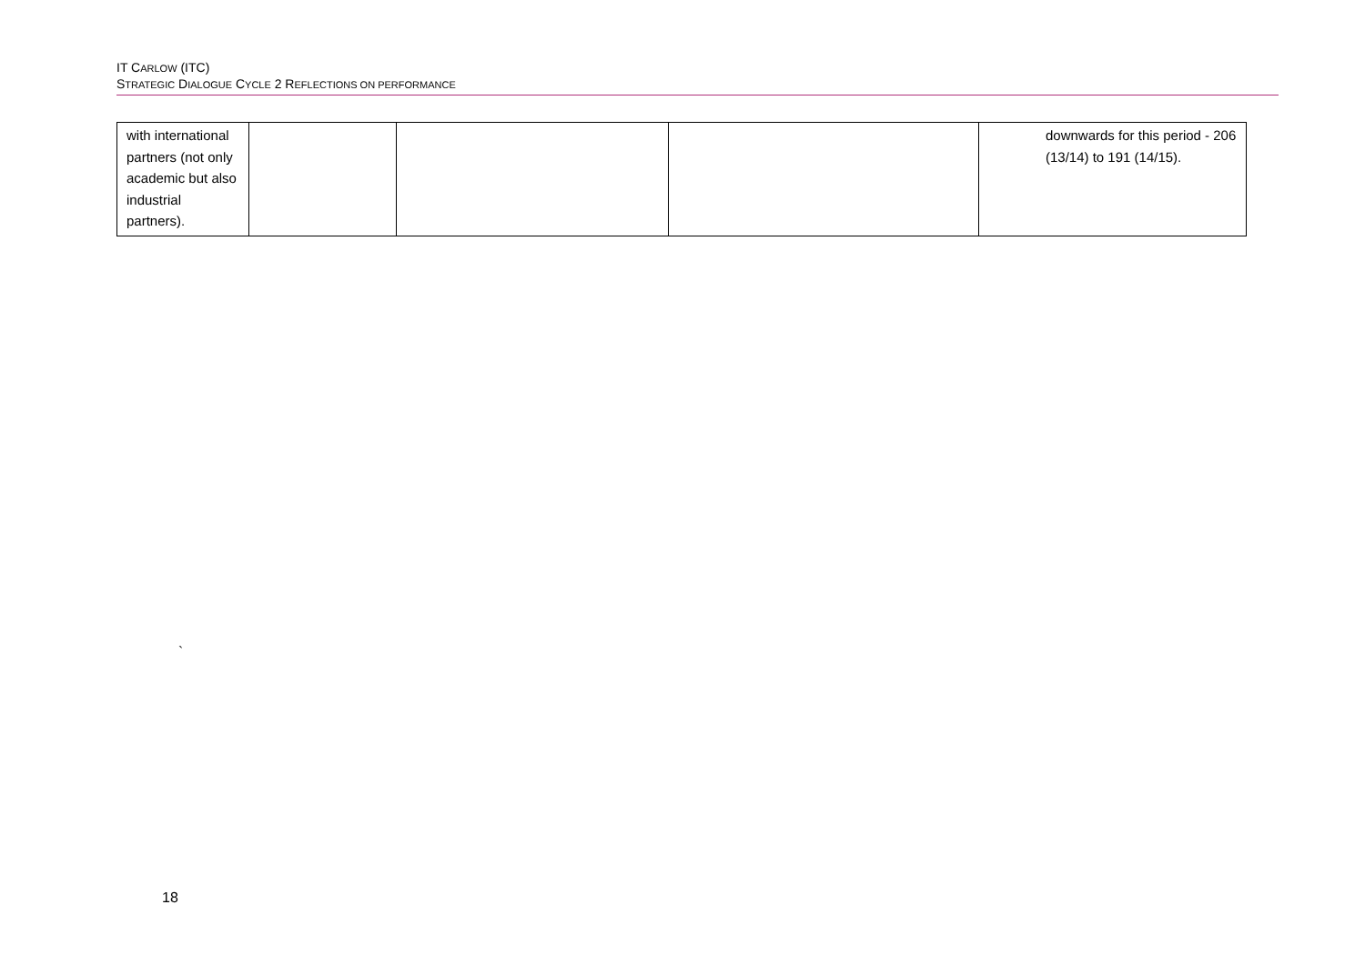IT CARLOW (ITC)
STRATEGIC DIALOGUE CYCLE 2 REFLECTIONS ON PERFORMANCE
| with international partners (not only academic but also industrial partners). | | | | downwards for this period - 206 (13/14) to 191 (14/15). |
`
18